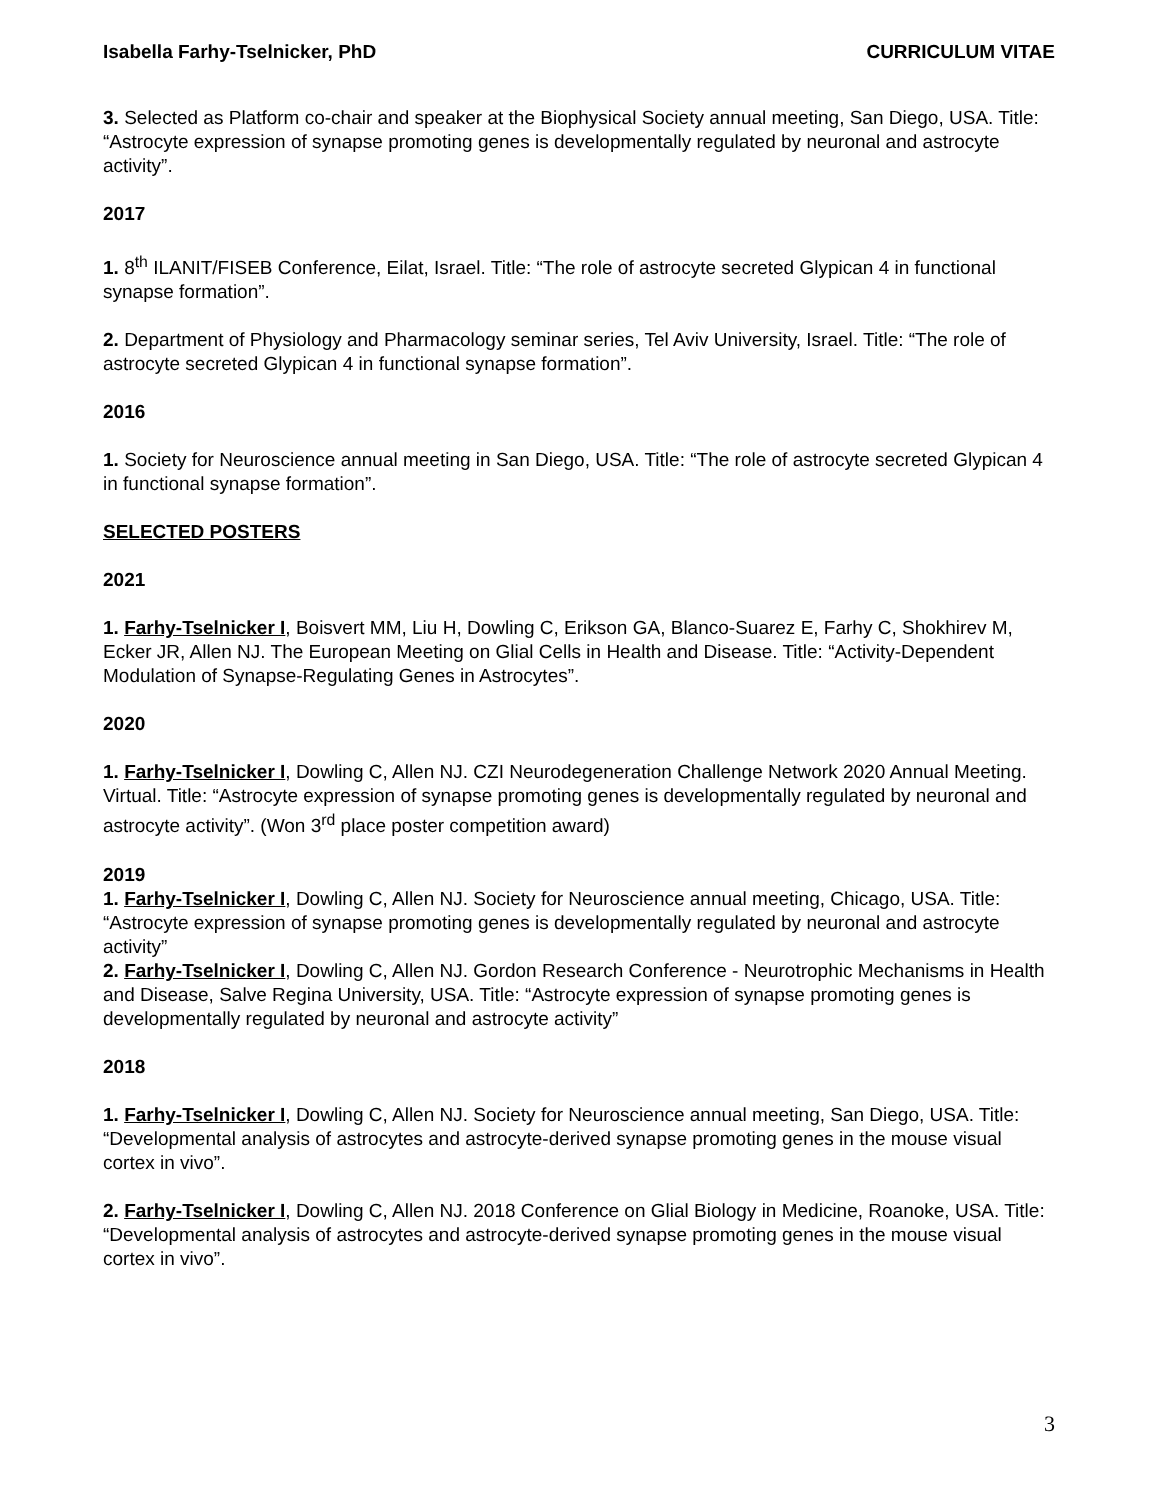Isabella Farhy-Tselnicker, PhD CURRICULUM VITAE
3. Selected as Platform co-chair and speaker at the Biophysical Society annual meeting, San Diego, USA. Title: “Astrocyte expression of synapse promoting genes is developmentally regulated by neuronal and astrocyte activity”.
2017
1. 8<sup>th</sup> ILANIT/FISEB Conference, Eilat, Israel. Title: “The role of astrocyte secreted Glypican 4 in functional synapse formation”.
2. Department of Physiology and Pharmacology seminar series, Tel Aviv University, Israel. Title: “The role of astrocyte secreted Glypican 4 in functional synapse formation”.
2016
1. Society for Neuroscience annual meeting in San Diego, USA. Title: “The role of astrocyte secreted Glypican 4 in functional synapse formation”.
SELECTED POSTERS
2021
1. Farhy-Tselnicker I, Boisvert MM, Liu H, Dowling C, Erikson GA, Blanco-Suarez E, Farhy C, Shokhirev M, Ecker JR, Allen NJ. The European Meeting on Glial Cells in Health and Disease. Title: “Activity-Dependent Modulation of Synapse-Regulating Genes in Astrocytes”.
2020
1. Farhy-Tselnicker I, Dowling C, Allen NJ. CZI Neurodegeneration Challenge Network 2020 Annual Meeting. Virtual. Title: “Astrocyte expression of synapse promoting genes is developmentally regulated by neuronal and astrocyte activity”. (Won 3<sup>rd</sup> place poster competition award)
2019
1. Farhy-Tselnicker I, Dowling C, Allen NJ. Society for Neuroscience annual meeting, Chicago, USA. Title: “Astrocyte expression of synapse promoting genes is developmentally regulated by neuronal and astrocyte activity”
2. Farhy-Tselnicker I, Dowling C, Allen NJ. Gordon Research Conference - Neurotrophic Mechanisms in Health and Disease, Salve Regina University, USA. Title: “Astrocyte expression of synapse promoting genes is developmentally regulated by neuronal and astrocyte activity”
2018
1. Farhy-Tselnicker I, Dowling C, Allen NJ. Society for Neuroscience annual meeting, San Diego, USA. Title: “Developmental analysis of astrocytes and astrocyte-derived synapse promoting genes in the mouse visual cortex in vivo”.
2. Farhy-Tselnicker I, Dowling C, Allen NJ. 2018 Conference on Glial Biology in Medicine, Roanoke, USA. Title: “Developmental analysis of astrocytes and astrocyte-derived synapse promoting genes in the mouse visual cortex in vivo”.
3